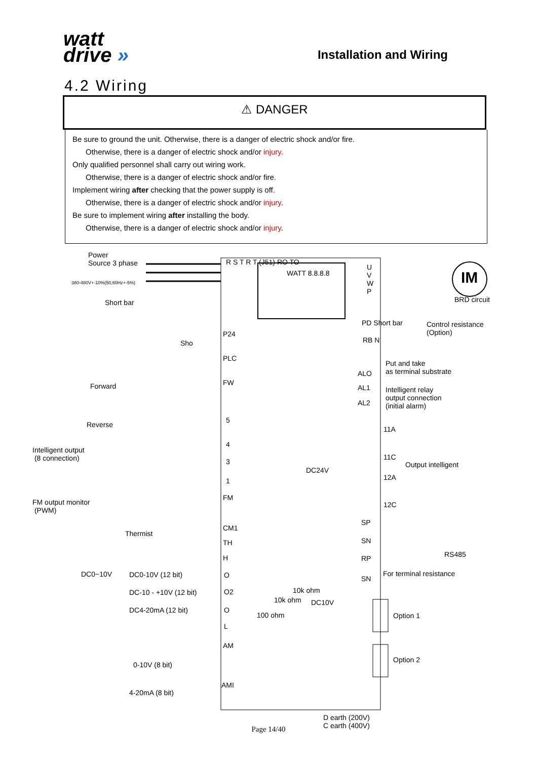watt
drive »
Installation and Wiring
4.2 Wiring
⚠ DANGER
Be sure to ground the unit. Otherwise, there is a danger of electric shock and/or fire.
Otherwise, there is a danger of electric shock and/or injury.
Only qualified personnel shall carry out wiring work.
Otherwise, there is a danger of electric shock and/or fire.
Implement wiring after checking that the power supply is off.
Otherwise, there is a danger of electric shock and/or injury.
Be sure to implement wiring after installing the body.
Otherwise, there is a danger of electric shock and/or injury.
Power
Source 3 phase
380-480V+-10%(50,60Hz+-5%)
R S T R T (J51) RO TO
WATT 8.8.8.8
U
V
W
P
IM
BRD circuit
Short bar
PD Short bar
Control resistance
(Option)
P24
RB N
Sho
PLC
Put and take
as terminal substrate
ALO
FW
Forward AL1
Intelligent relay
output connection
(initial alarm)
AL2
5
Reverse
11A
4
Intelligent output
(8 connection)
11C
3 Output intelligent
DC24V
12A
1
FM
FM output monitor
(PWM)
12C
SP
CM1
Thermist
SN
TH
RS485
H RP
DC0~10V DC0-10V (12 bit) O For terminal resistance
SN
DC-10 - +10V (12 bit) O2 10k ohm
10k ohm DC10V
DC4-20mA (12 bit) O
Option 1
100 ohm
L
AM
Option 2
0-10V (8 bit)
AMI
4-20mA (8 bit)
D earth (200V)
C earth (400V)
Page 14/40